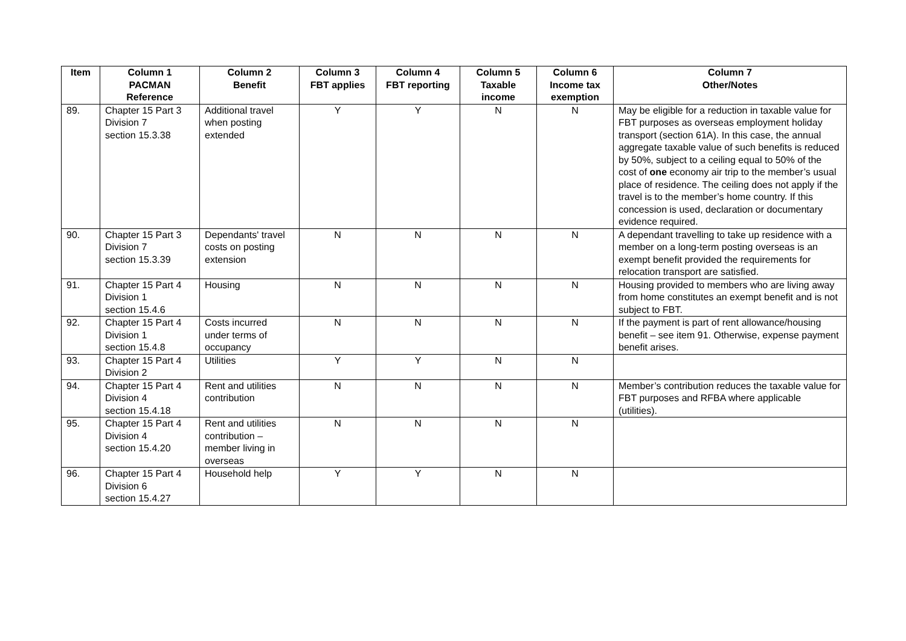| Item | Column 1 PACMAN Reference | Column 2 Benefit | Column 3 FBT applies | Column 4 FBT reporting | Column 5 Taxable income | Column 6 Income tax exemption | Column 7 Other/Notes |
| --- | --- | --- | --- | --- | --- | --- | --- |
| 89. | Chapter 15 Part 3 Division 7 section 15.3.38 | Additional travel when posting extended | Y | Y | N | N | May be eligible for a reduction in taxable value for FBT purposes as overseas employment holiday transport (section 61A). In this case, the annual aggregate taxable value of such benefits is reduced by 50%, subject to a ceiling equal to 50% of the cost of one economy air trip to the member’s usual place of residence. The ceiling does not apply if the travel is to the member’s home country. If this concession is used, declaration or documentary evidence required. |
| 90. | Chapter 15 Part 3 Division 7 section 15.3.39 | Dependants' travel costs on posting extension | N | N | N | N | A dependant travelling to take up residence with a member on a long-term posting overseas is an exempt benefit provided the requirements for relocation transport are satisfied. |
| 91. | Chapter 15 Part 4 Division 1 section 15.4.6 | Housing | N | N | N | N | Housing provided to members who are living away from home constitutes an exempt benefit and is not subject to FBT. |
| 92. | Chapter 15 Part 4 Division 1 section 15.4.8 | Costs incurred under terms of occupancy | N | N | N | N | If the payment is part of rent allowance/housing benefit – see item 91. Otherwise, expense payment benefit arises. |
| 93. | Chapter 15 Part 4 Division 2 | Utilities | Y | Y | N | N | |
| 94. | Chapter 15 Part 4 Division 4 section 15.4.18 | Rent and utilities contribution | N | N | N | N | Member’s contribution reduces the taxable value for FBT purposes and RFBA where applicable (utilities). |
| 95. | Chapter 15 Part 4 Division 4 section 15.4.20 | Rent and utilities contribution – member living in overseas | N | N | N | N | |
| 96. | Chapter 15 Part 4 Division 6 section 15.4.27 | Household help | Y | Y | N | N | |